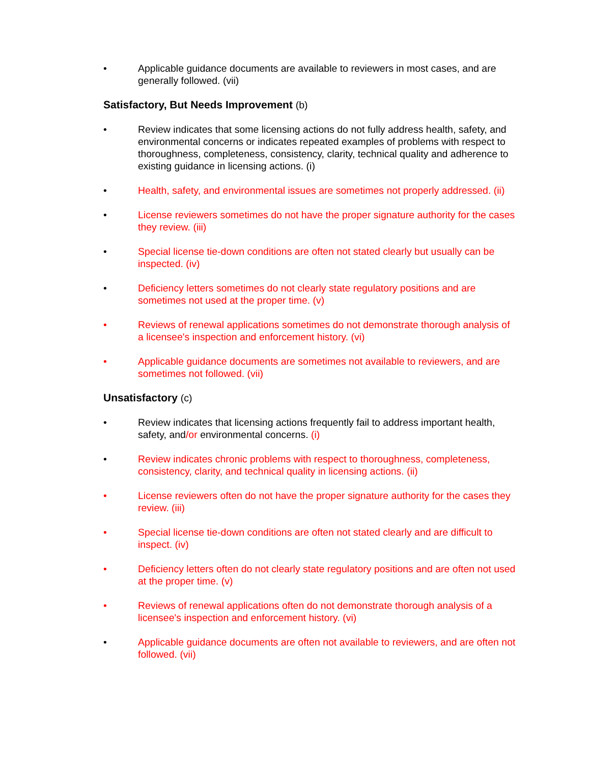• Applicable guidance documents are available to reviewers in most cases, and are generally followed. (vii)
Satisfactory, But Needs Improvement (b)
• Review indicates that some licensing actions do not fully address health, safety, and environmental concerns or indicates repeated examples of problems with respect to thoroughness, completeness, consistency, clarity, technical quality and adherence to existing guidance in licensing actions. (i)
• Health, safety, and environmental issues are sometimes not properly addressed. (ii)
• License reviewers sometimes do not have the proper signature authority for the cases they review. (iii)
• Special license tie-down conditions are often not stated clearly but usually can be inspected. (iv)
• Deficiency letters sometimes do not clearly state regulatory positions and are sometimes not used at the proper time. (v)
• Reviews of renewal applications sometimes do not demonstrate thorough analysis of a licensee's inspection and enforcement history. (vi)
• Applicable guidance documents are sometimes not available to reviewers, and are sometimes not followed. (vii)
Unsatisfactory (c)
• Review indicates that licensing actions frequently fail to address important health, safety, and/or environmental concerns. (i)
• Review indicates chronic problems with respect to thoroughness, completeness, consistency, clarity, and technical quality in licensing actions. (ii)
• License reviewers often do not have the proper signature authority for the cases they review. (iii)
• Special license tie-down conditions are often not stated clearly and are difficult to inspect. (iv)
• Deficiency letters often do not clearly state regulatory positions and are often not used at the proper time. (v)
• Reviews of renewal applications often do not demonstrate thorough analysis of a licensee's inspection and enforcement history. (vi)
• Applicable guidance documents are often not available to reviewers, and are often not followed. (vii)